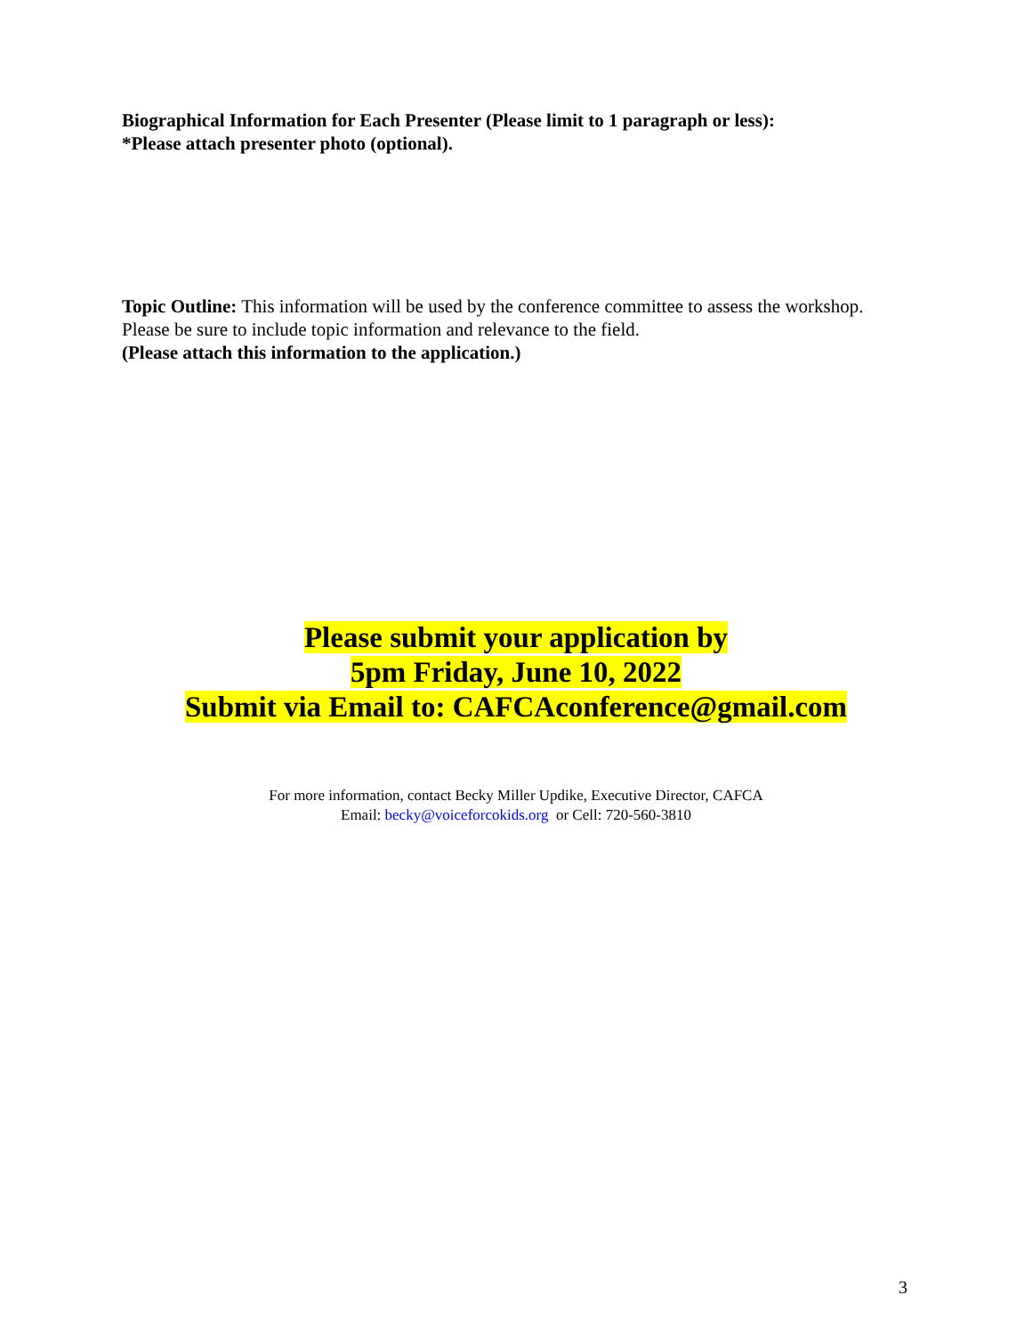Biographical Information for Each Presenter (Please limit to 1 paragraph or less):
*Please attach presenter photo (optional).
Topic Outline: This information will be used by the conference committee to assess the workshop. Please be sure to include topic information and relevance to the field.
(Please attach this information to the application.)
Please submit your application by
5pm Friday, June 10, 2022
Submit via Email to: CAFCAconference@gmail.com
For more information, contact Becky Miller Updike, Executive Director, CAFCA
Email: becky@voiceforcokids.org or Cell: 720-560-3810
3